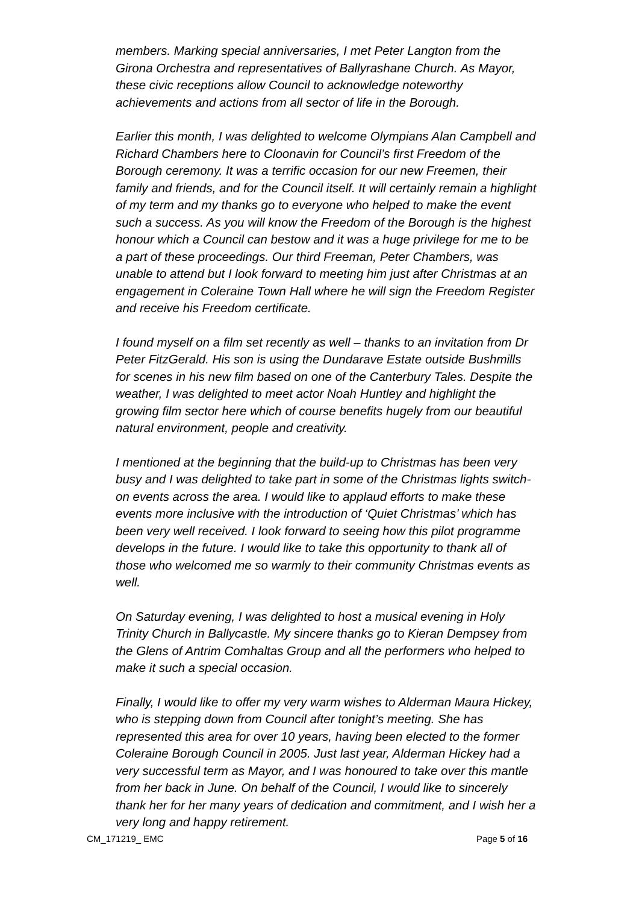members. Marking special anniversaries, I met Peter Langton from the Girona Orchestra and representatives of Ballyrashane Church. As Mayor, these civic receptions allow Council to acknowledge noteworthy achievements and actions from all sector of life in the Borough.
Earlier this month, I was delighted to welcome Olympians Alan Campbell and Richard Chambers here to Cloonavin for Council’s first Freedom of the Borough ceremony. It was a terrific occasion for our new Freemen, their family and friends, and for the Council itself. It will certainly remain a highlight of my term and my thanks go to everyone who helped to make the event such a success. As you will know the Freedom of the Borough is the highest honour which a Council can bestow and it was a huge privilege for me to be a part of these proceedings. Our third Freeman, Peter Chambers, was unable to attend but I look forward to meeting him just after Christmas at an engagement in Coleraine Town Hall where he will sign the Freedom Register and receive his Freedom certificate.
I found myself on a film set recently as well – thanks to an invitation from Dr Peter FitzGerald. His son is using the Dundarave Estate outside Bushmills for scenes in his new film based on one of the Canterbury Tales. Despite the weather, I was delighted to meet actor Noah Huntley and highlight the growing film sector here which of course benefits hugely from our beautiful natural environment, people and creativity.
I mentioned at the beginning that the build-up to Christmas has been very busy and I was delighted to take part in some of the Christmas lights switch-on events across the area. I would like to applaud efforts to make these events more inclusive with the introduction of ‘Quiet Christmas’ which has been very well received. I look forward to seeing how this pilot programme develops in the future. I would like to take this opportunity to thank all of those who welcomed me so warmly to their community Christmas events as well.
On Saturday evening, I was delighted to host a musical evening in Holy Trinity Church in Ballycastle. My sincere thanks go to Kieran Dempsey from the Glens of Antrim Comhaltas Group and all the performers who helped to make it such a special occasion.
Finally, I would like to offer my very warm wishes to Alderman Maura Hickey, who is stepping down from Council after tonight’s meeting. She has represented this area for over 10 years, having been elected to the former Coleraine Borough Council in 2005. Just last year, Alderman Hickey had a very successful term as Mayor, and I was honoured to take over this mantle from her back in June. On behalf of the Council, I would like to sincerely thank her for her many years of dedication and commitment, and I wish her a very long and happy retirement.
CM_171219_ EMC Page 5 of 16